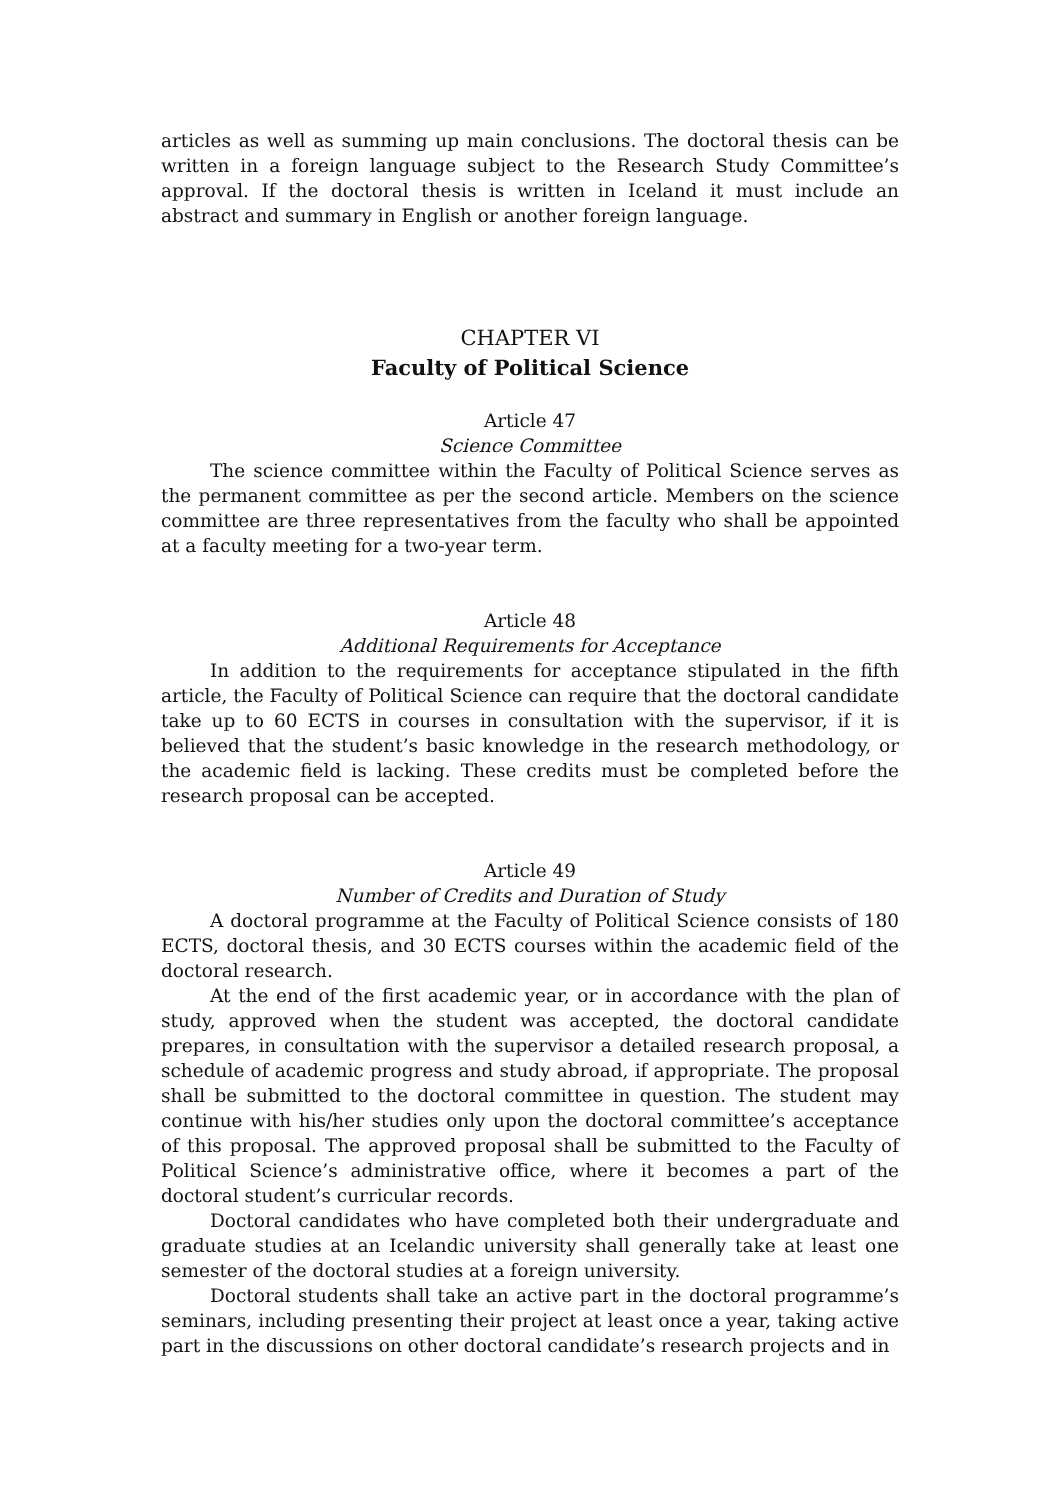articles as well as summing up main conclusions. The doctoral thesis can be written in a foreign language subject to the Research Study Committee’s approval. If the doctoral thesis is written in Iceland it must include an abstract and summary in English or another foreign language.
CHAPTER VI
Faculty of Political Science
Article 47
Science Committee
The science committee within the Faculty of Political Science serves as the permanent committee as per the second article. Members on the science committee are three representatives from the faculty who shall be appointed at a faculty meeting for a two-year term.
Article 48
Additional Requirements for Acceptance
In addition to the requirements for acceptance stipulated in the fifth article, the Faculty of Political Science can require that the doctoral candidate take up to 60 ECTS in courses in consultation with the supervisor, if it is believed that the student’s basic knowledge in the research methodology, or the academic field is lacking. These credits must be completed before the research proposal can be accepted.
Article 49
Number of Credits and Duration of Study
A doctoral programme at the Faculty of Political Science consists of 180 ECTS, doctoral thesis, and 30 ECTS courses within the academic field of the doctoral research.
At the end of the first academic year, or in accordance with the plan of study, approved when the student was accepted, the doctoral candidate prepares, in consultation with the supervisor a detailed research proposal, a schedule of academic progress and study abroad, if appropriate. The proposal shall be submitted to the doctoral committee in question. The student may continue with his/her studies only upon the doctoral committee’s acceptance of this proposal. The approved proposal shall be submitted to the Faculty of Political Science’s administrative office, where it becomes a part of the doctoral student’s curricular records.
Doctoral candidates who have completed both their undergraduate and graduate studies at an Icelandic university shall generally take at least one semester of the doctoral studies at a foreign university.
Doctoral students shall take an active part in the doctoral programme’s seminars, including presenting their project at least once a year, taking active part in the discussions on other doctoral candidate’s research projects and in